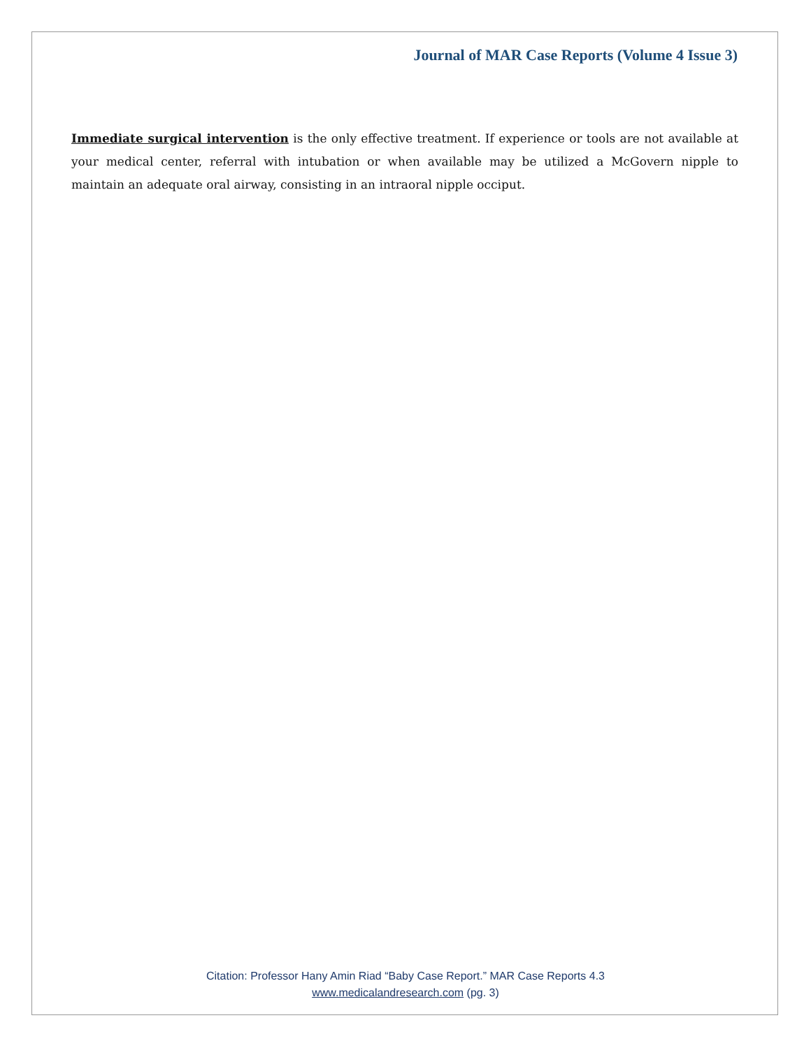Journal of MAR Case Reports (Volume 4 Issue 3)
Immediate surgical intervention is the only effective treatment. If experience or tools are not available at your medical center, referral with intubation or when available may be utilized a McGovern nipple to maintain an adequate oral airway, consisting in an intraoral nipple occiput.
Citation: Professor Hany Amin Riad “Baby Case Report.” MAR Case Reports 4.3
www.medicalandresearch.com (pg. 3)